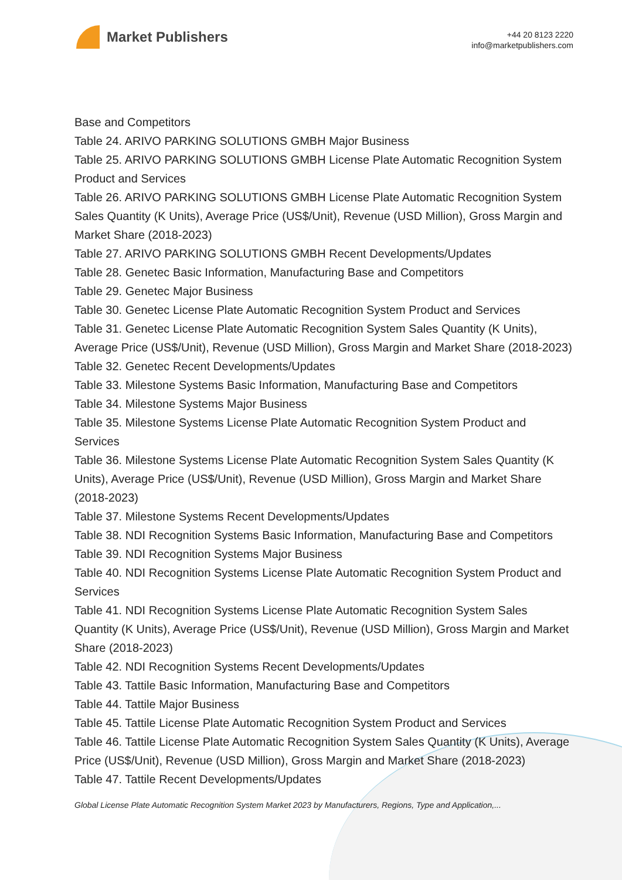Market Publishers
+44 20 8123 2220
info@marketpublishers.com
Base and Competitors
Table 24. ARIVO PARKING SOLUTIONS GMBH Major Business
Table 25. ARIVO PARKING SOLUTIONS GMBH License Plate Automatic Recognition System Product and Services
Table 26. ARIVO PARKING SOLUTIONS GMBH License Plate Automatic Recognition System Sales Quantity (K Units), Average Price (US$/Unit), Revenue (USD Million), Gross Margin and Market Share (2018-2023)
Table 27. ARIVO PARKING SOLUTIONS GMBH Recent Developments/Updates
Table 28. Genetec Basic Information, Manufacturing Base and Competitors
Table 29. Genetec Major Business
Table 30. Genetec License Plate Automatic Recognition System Product and Services
Table 31. Genetec License Plate Automatic Recognition System Sales Quantity (K Units), Average Price (US$/Unit), Revenue (USD Million), Gross Margin and Market Share (2018-2023)
Table 32. Genetec Recent Developments/Updates
Table 33. Milestone Systems Basic Information, Manufacturing Base and Competitors
Table 34. Milestone Systems Major Business
Table 35. Milestone Systems License Plate Automatic Recognition System Product and Services
Table 36. Milestone Systems License Plate Automatic Recognition System Sales Quantity (K Units), Average Price (US$/Unit), Revenue (USD Million), Gross Margin and Market Share (2018-2023)
Table 37. Milestone Systems Recent Developments/Updates
Table 38. NDI Recognition Systems Basic Information, Manufacturing Base and Competitors
Table 39. NDI Recognition Systems Major Business
Table 40. NDI Recognition Systems License Plate Automatic Recognition System Product and Services
Table 41. NDI Recognition Systems License Plate Automatic Recognition System Sales Quantity (K Units), Average Price (US$/Unit), Revenue (USD Million), Gross Margin and Market Share (2018-2023)
Table 42. NDI Recognition Systems Recent Developments/Updates
Table 43. Tattile Basic Information, Manufacturing Base and Competitors
Table 44. Tattile Major Business
Table 45. Tattile License Plate Automatic Recognition System Product and Services
Table 46. Tattile License Plate Automatic Recognition System Sales Quantity (K Units), Average Price (US$/Unit), Revenue (USD Million), Gross Margin and Market Share (2018-2023)
Table 47. Tattile Recent Developments/Updates
Global License Plate Automatic Recognition System Market 2023 by Manufacturers, Regions, Type and Application,...